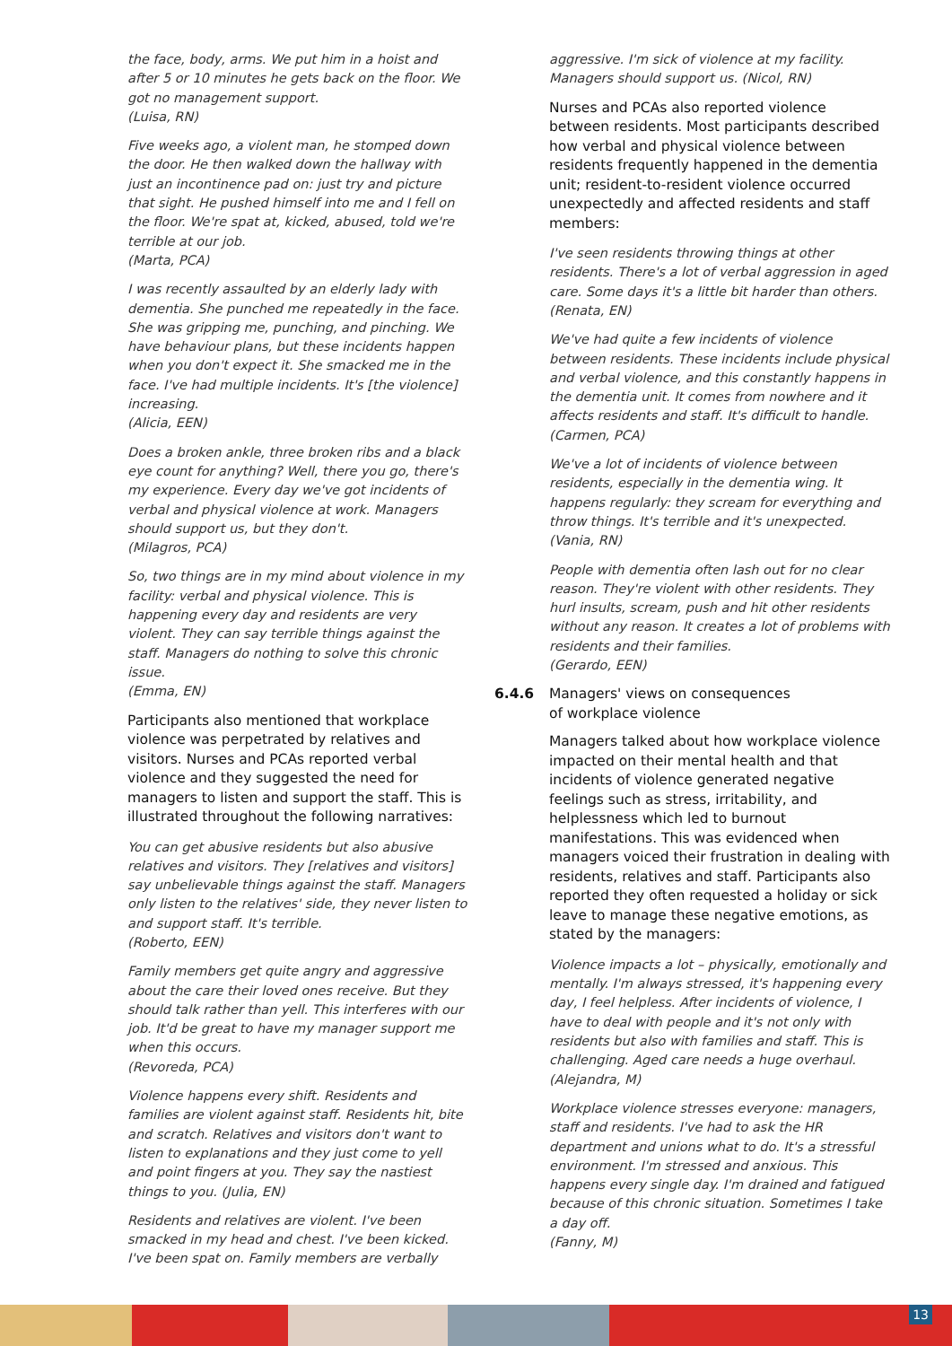the face, body, arms. We put him in a hoist and after 5 or 10 minutes he gets back on the floor. We got no management support.
(Luisa, RN)
Five weeks ago, a violent man, he stomped down the door. He then walked down the hallway with just an incontinence pad on: just try and picture that sight. He pushed himself into me and I fell on the floor. We're spat at, kicked, abused, told we're terrible at our job.
(Marta, PCA)
I was recently assaulted by an elderly lady with dementia. She punched me repeatedly in the face. She was gripping me, punching, and pinching. We have behaviour plans, but these incidents happen when you don't expect it. She smacked me in the face. I've had multiple incidents. It's [the violence] increasing.
(Alicia, EEN)
Does a broken ankle, three broken ribs and a black eye count for anything? Well, there you go, there's my experience. Every day we've got incidents of verbal and physical violence at work. Managers should support us, but they don't.
(Milagros, PCA)
So, two things are in my mind about violence in my facility: verbal and physical violence. This is happening every day and residents are very violent. They can say terrible things against the staff. Managers do nothing to solve this chronic issue.
(Emma, EN)
Participants also mentioned that workplace violence was perpetrated by relatives and visitors. Nurses and PCAs reported verbal violence and they suggested the need for managers to listen and support the staff. This is illustrated throughout the following narratives:
You can get abusive residents but also abusive relatives and visitors. They [relatives and visitors] say unbelievable things against the staff. Managers only listen to the relatives' side, they never listen to and support staff. It's terrible.
(Roberto, EEN)
Family members get quite angry and aggressive about the care their loved ones receive. But they should talk rather than yell. This interferes with our job. It'd be great to have my manager support me when this occurs.
(Revoreda, PCA)
Violence happens every shift. Residents and families are violent against staff. Residents hit, bite and scratch. Relatives and visitors don't want to listen to explanations and they just come to yell and point fingers at you. They say the nastiest things to you. (Julia, EN)
Residents and relatives are violent. I've been smacked in my head and chest. I've been kicked. I've been spat on. Family members are verbally
aggressive. I'm sick of violence at my facility. Managers should support us. (Nicol, RN)
Nurses and PCAs also reported violence between residents. Most participants described how verbal and physical violence between residents frequently happened in the dementia unit; resident-to-resident violence occurred unexpectedly and affected residents and staff members:
I've seen residents throwing things at other residents. There's a lot of verbal aggression in aged care. Some days it's a little bit harder than others.
(Renata, EN)
We've had quite a few incidents of violence between residents. These incidents include physical and verbal violence, and this constantly happens in the dementia unit. It comes from nowhere and it affects residents and staff. It's difficult to handle.
(Carmen, PCA)
We've a lot of incidents of violence between residents, especially in the dementia wing. It happens regularly: they scream for everything and throw things. It's terrible and it's unexpected.
(Vania, RN)
People with dementia often lash out for no clear reason. They're violent with other residents. They hurl insults, scream, push and hit other residents without any reason. It creates a lot of problems with residents and their families.
(Gerardo, EEN)
6.4.6 Managers' views on consequences
of workplace violence
Managers talked about how workplace violence impacted on their mental health and that incidents of violence generated negative feelings such as stress, irritability, and helplessness which led to burnout manifestations. This was evidenced when managers voiced their frustration in dealing with residents, relatives and staff. Participants also reported they often requested a holiday or sick leave to manage these negative emotions, as stated by the managers:
Violence impacts a lot – physically, emotionally and mentally. I'm always stressed, it's happening every day, I feel helpless. After incidents of violence, I have to deal with people and it's not only with residents but also with families and staff. This is challenging. Aged care needs a huge overhaul.
(Alejandra, M)
Workplace violence stresses everyone: managers, staff and residents. I've had to ask the HR department and unions what to do. It's a stressful environment. I'm stressed and anxious. This happens every single day. I'm drained and fatigued because of this chronic situation. Sometimes I take a day off.
(Fanny, M)
13